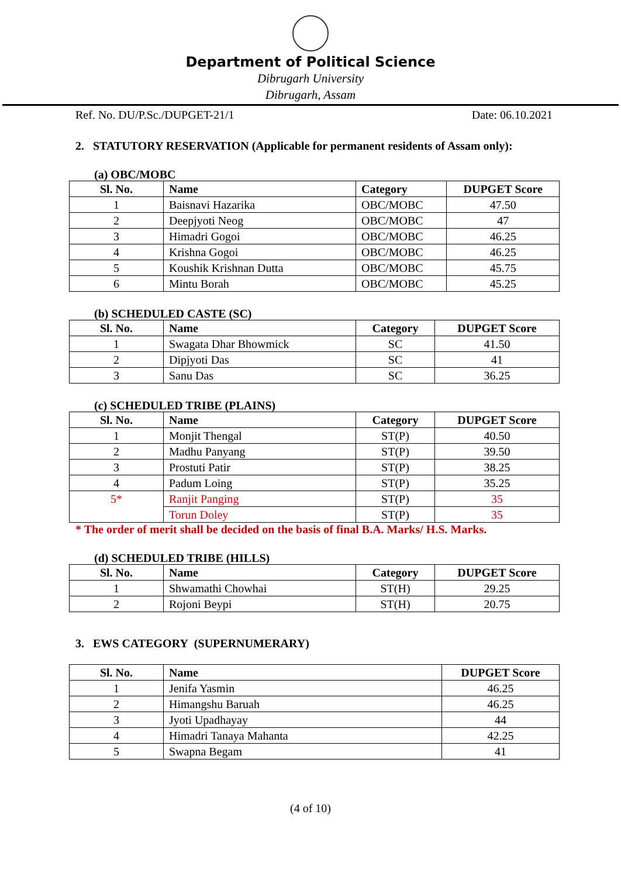Department of Political Science
Dibrugarh University
Dibrugarh, Assam
Ref. No. DU/P.Sc./DUPGET-21/1 Date: 06.10.2021
2. STATUTORY RESERVATION (Applicable for permanent residents of Assam only):
(a) OBC/MOBC
| Sl. No. | Name | Category | DUPGET Score |
| --- | --- | --- | --- |
| 1 | Baisnavi Hazarika | OBC/MOBC | 47.50 |
| 2 | Deepjyoti Neog | OBC/MOBC | 47 |
| 3 | Himadri Gogoi | OBC/MOBC | 46.25 |
| 4 | Krishna Gogoi | OBC/MOBC | 46.25 |
| 5 | Koushik Krishnan Dutta | OBC/MOBC | 45.75 |
| 6 | Mintu Borah | OBC/MOBC | 45.25 |
(b) SCHEDULED CASTE (SC)
| Sl. No. | Name | Category | DUPGET Score |
| --- | --- | --- | --- |
| 1 | Swagata Dhar Bhowmick | SC | 41.50 |
| 2 | Dipjyoti Das | SC | 41 |
| 3 | Sanu Das | SC | 36.25 |
(c) SCHEDULED TRIBE (PLAINS)
| Sl. No. | Name | Category | DUPGET Score |
| --- | --- | --- | --- |
| 1 | Monjit Thengal | ST(P) | 40.50 |
| 2 | Madhu Panyang | ST(P) | 39.50 |
| 3 | Prostuti Patir | ST(P) | 38.25 |
| 4 | Padum Loing | ST(P) | 35.25 |
| 5* | Ranjit Panging | ST(P) | 35 |
| | Torun Doley | ST(P) | 35 |
* The order of merit shall be decided on the basis of final B.A. Marks/ H.S. Marks.
(d) SCHEDULED TRIBE (HILLS)
| Sl. No. | Name | Category | DUPGET Score |
| --- | --- | --- | --- |
| 1 | Shwamathi Chowhai | ST(H) | 29.25 |
| 2 | Rojoni Beypi | ST(H) | 20.75 |
3. EWS CATEGORY (SUPERNUMERARY)
| Sl. No. | Name | DUPGET Score |
| --- | --- | --- |
| 1 | Jenifa Yasmin | 46.25 |
| 2 | Himangshu Baruah | 46.25 |
| 3 | Jyoti Upadhayay | 44 |
| 4 | Himadri Tanaya Mahanta | 42.25 |
| 5 | Swapna Begam | 41 |
(4 of 10)